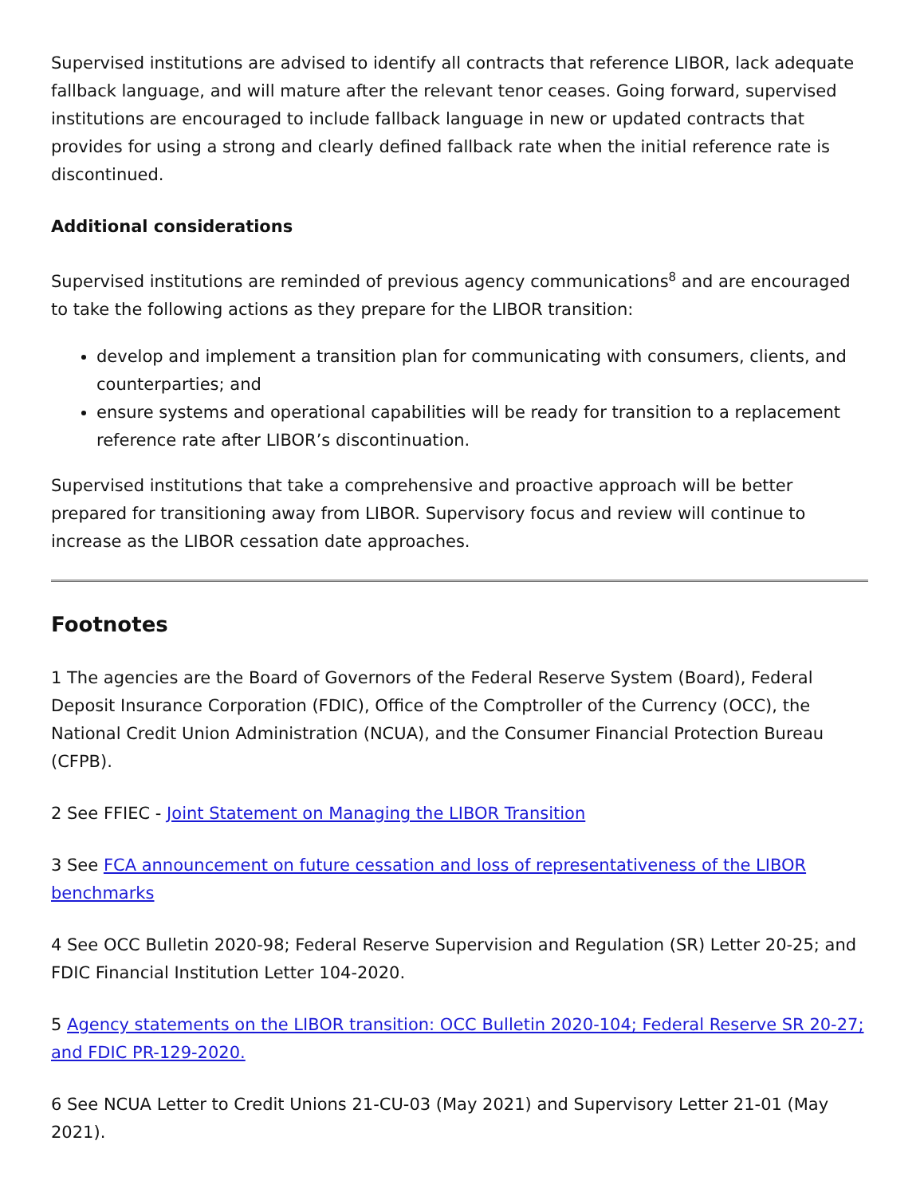Supervised institutions are advised to identify all contracts that reference LIBOR, lack adequate fallback language, and will mature after the relevant tenor ceases. Going forward, supervised institutions are encouraged to include fallback language in new or updated contracts that provides for using a strong and clearly defined fallback rate when the initial reference rate is discontinued.
Additional considerations
Supervised institutions are reminded of previous agency communications<sup>8</sup> and are encouraged to take the following actions as they prepare for the LIBOR transition:
develop and implement a transition plan for communicating with consumers, clients, and counterparties; and
ensure systems and operational capabilities will be ready for transition to a replacement reference rate after LIBOR’s discontinuation.
Supervised institutions that take a comprehensive and proactive approach will be better prepared for transitioning away from LIBOR. Supervisory focus and review will continue to increase as the LIBOR cessation date approaches.
Footnotes
1 The agencies are the Board of Governors of the Federal Reserve System (Board), Federal Deposit Insurance Corporation (FDIC), Office of the Comptroller of the Currency (OCC), the National Credit Union Administration (NCUA), and the Consumer Financial Protection Bureau (CFPB).
2 See FFIEC - Joint Statement on Managing the LIBOR Transition
3 See FCA announcement on future cessation and loss of representativeness of the LIBOR benchmarks
4 See OCC Bulletin 2020-98; Federal Reserve Supervision and Regulation (SR) Letter 20-25; and FDIC Financial Institution Letter 104-2020.
5 Agency statements on the LIBOR transition: OCC Bulletin 2020-104; Federal Reserve SR 20-27; and FDIC PR-129-2020.
6 See NCUA Letter to Credit Unions 21-CU-03 (May 2021) and Supervisory Letter 21-01 (May 2021).